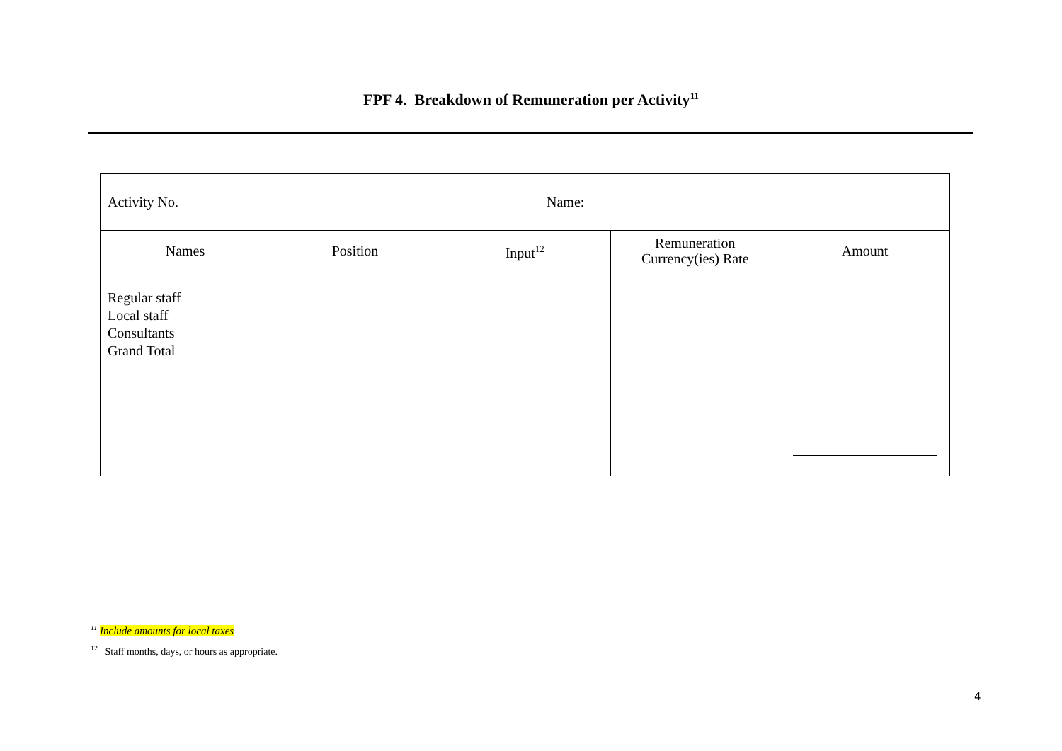FPF 4. Breakdown of Remuneration per Activity<sup>11</sup>
| Activity No. Name: | | | | |
| Names | Position | Input<sup>12</sup> | Remuneration Currency(ies) Rate | Amount |
| Regular staff Local staff Consultants Grand Total | | | | |
<sup>11</sup> Include amounts for local taxes
<sup>12</sup> Staff months, days, or hours as appropriate.
4